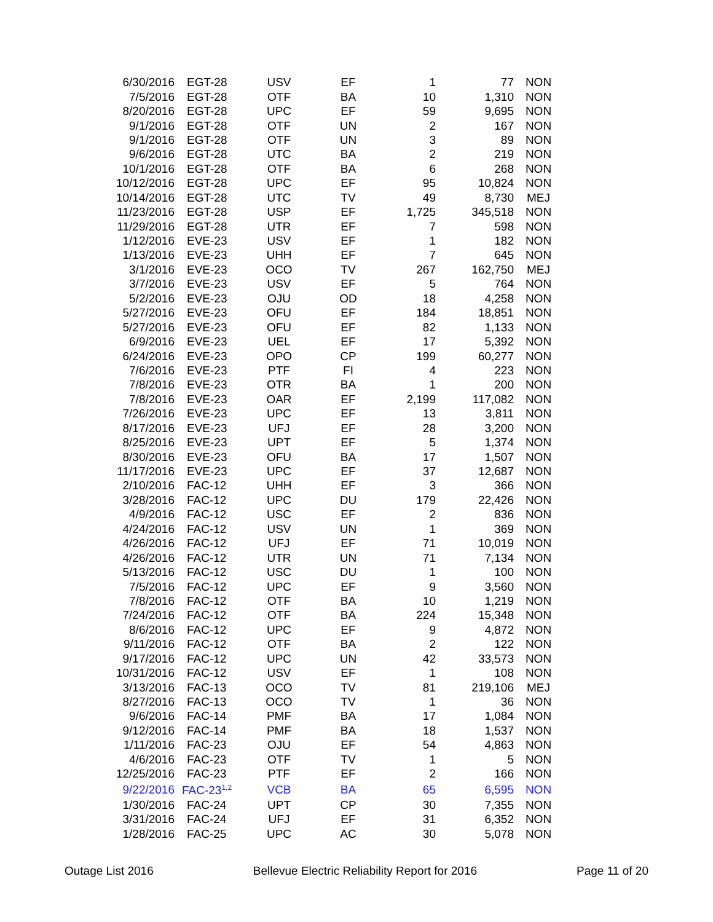| 6/30/2016 | EGT-28 | USV | EF | 1 | 77 | NON |
| 7/5/2016 | EGT-28 | OTF | BA | 10 | 1,310 | NON |
| 8/20/2016 | EGT-28 | UPC | EF | 59 | 9,695 | NON |
| 9/1/2016 | EGT-28 | OTF | UN | 2 | 167 | NON |
| 9/1/2016 | EGT-28 | OTF | UN | 3 | 89 | NON |
| 9/6/2016 | EGT-28 | UTC | BA | 2 | 219 | NON |
| 10/1/2016 | EGT-28 | OTF | BA | 6 | 268 | NON |
| 10/12/2016 | EGT-28 | UPC | EF | 95 | 10,824 | NON |
| 10/14/2016 | EGT-28 | UTC | TV | 49 | 8,730 | MEJ |
| 11/23/2016 | EGT-28 | USP | EF | 1,725 | 345,518 | NON |
| 11/29/2016 | EGT-28 | UTR | EF | 7 | 598 | NON |
| 1/12/2016 | EVE-23 | USV | EF | 1 | 182 | NON |
| 1/13/2016 | EVE-23 | UHH | EF | 7 | 645 | NON |
| 3/1/2016 | EVE-23 | OCO | TV | 267 | 162,750 | MEJ |
| 3/7/2016 | EVE-23 | USV | EF | 5 | 764 | NON |
| 5/2/2016 | EVE-23 | OJU | OD | 18 | 4,258 | NON |
| 5/27/2016 | EVE-23 | OFU | EF | 184 | 18,851 | NON |
| 5/27/2016 | EVE-23 | OFU | EF | 82 | 1,133 | NON |
| 6/9/2016 | EVE-23 | UEL | EF | 17 | 5,392 | NON |
| 6/24/2016 | EVE-23 | OPO | CP | 199 | 60,277 | NON |
| 7/6/2016 | EVE-23 | PTF | FI | 4 | 223 | NON |
| 7/8/2016 | EVE-23 | OTR | BA | 1 | 200 | NON |
| 7/8/2016 | EVE-23 | OAR | EF | 2,199 | 117,082 | NON |
| 7/26/2016 | EVE-23 | UPC | EF | 13 | 3,811 | NON |
| 8/17/2016 | EVE-23 | UFJ | EF | 28 | 3,200 | NON |
| 8/25/2016 | EVE-23 | UPT | EF | 5 | 1,374 | NON |
| 8/30/2016 | EVE-23 | OFU | BA | 17 | 1,507 | NON |
| 11/17/2016 | EVE-23 | UPC | EF | 37 | 12,687 | NON |
| 2/10/2016 | FAC-12 | UHH | EF | 3 | 366 | NON |
| 3/28/2016 | FAC-12 | UPC | DU | 179 | 22,426 | NON |
| 4/9/2016 | FAC-12 | USC | EF | 2 | 836 | NON |
| 4/24/2016 | FAC-12 | USV | UN | 1 | 369 | NON |
| 4/26/2016 | FAC-12 | UFJ | EF | 71 | 10,019 | NON |
| 4/26/2016 | FAC-12 | UTR | UN | 71 | 7,134 | NON |
| 5/13/2016 | FAC-12 | USC | DU | 1 | 100 | NON |
| 7/5/2016 | FAC-12 | UPC | EF | 9 | 3,560 | NON |
| 7/8/2016 | FAC-12 | OTF | BA | 10 | 1,219 | NON |
| 7/24/2016 | FAC-12 | OTF | BA | 224 | 15,348 | NON |
| 8/6/2016 | FAC-12 | UPC | EF | 9 | 4,872 | NON |
| 9/11/2016 | FAC-12 | OTF | BA | 2 | 122 | NON |
| 9/17/2016 | FAC-12 | UPC | UN | 42 | 33,573 | NON |
| 10/31/2016 | FAC-12 | USV | EF | 1 | 108 | NON |
| 3/13/2016 | FAC-13 | OCO | TV | 81 | 219,106 | MEJ |
| 8/27/2016 | FAC-13 | OCO | TV | 1 | 36 | NON |
| 9/6/2016 | FAC-14 | PMF | BA | 17 | 1,084 | NON |
| 9/12/2016 | FAC-14 | PMF | BA | 18 | 1,537 | NON |
| 1/11/2016 | FAC-23 | OJU | EF | 54 | 4,863 | NON |
| 4/6/2016 | FAC-23 | OTF | TV | 1 | 5 | NON |
| 12/25/2016 | FAC-23 | PTF | EF | 2 | 166 | NON |
| 9/22/2016 | FAC-23<sup>1,2</sup> | VCB | BA | 65 | 6,595 | NON |
| 1/30/2016 | FAC-24 | UPT | CP | 30 | 7,355 | NON |
| 3/31/2016 | FAC-24 | UFJ | EF | 31 | 6,352 | NON |
| 1/28/2016 | FAC-25 | UPC | AC | 30 | 5,078 | NON |
Outage List 2016 Bellevue Electric Reliability Report for 2016 Page 11 of 20